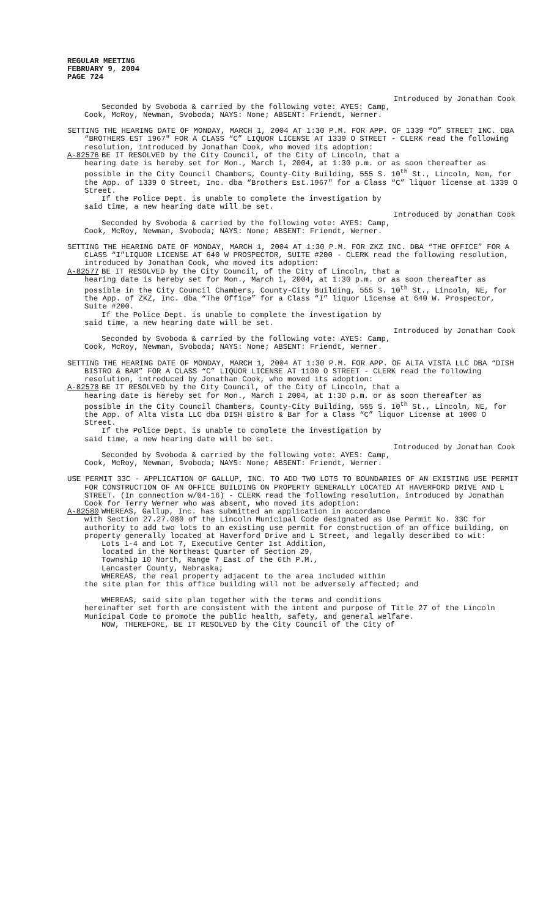REGULAR MEETING
FEBRUARY 9, 2004
PAGE 724
Introduced by Jonathan Cook
Seconded by Svoboda & carried by the following vote: AYES: Camp,
Cook, McRoy, Newman, Svoboda; NAYS: None; ABSENT: Friendt, Werner.
SETTING THE HEARING DATE OF MONDAY, MARCH 1, 2004 AT 1:30 P.M. FOR APP. OF 1339 “O” STREET INC. DBA “BROTHERS EST 1967" FOR A CLASS “C” LIQUOR LICENSE AT 1339 O STREET - CLERK read the following resolution, introduced by Jonathan Cook, who moved its adoption:
A-82576 BE IT RESOLVED by the City Council, of the City of Lincoln, that a
hearing date is hereby set for Mon., March 1, 2004, at 1:30 p.m. or as soon thereafter as possible in the City Council Chambers, County-City Building, 555 S. 10<sup>th</sup> St., Lincoln, Nem, for the App. of 1339 O Street, Inc. dba “Brothers Est.1967" for a Class “C” liquor license at 1339 O Street.
If the Police Dept. is unable to complete the investigation by
said time, a new hearing date will be set.
Introduced by Jonathan Cook
Seconded by Svoboda & carried by the following vote: AYES: Camp,
Cook, McRoy, Newman, Svoboda; NAYS: None; ABSENT: Friendt, Werner.
SETTING THE HEARING DATE OF MONDAY, MARCH 1, 2004 AT 1:30 P.M. FOR ZKZ INC. DBA “THE OFFICE” FOR A CLASS “I”LIQUOR LICENSE AT 640 W PROSPECTOR, SUITE #200 - CLERK read the following resolution, introduced by Jonathan Cook, who moved its adoption:
A-82577 BE IT RESOLVED by the City Council, of the City of Lincoln, that a
hearing date is hereby set for Mon., March 1, 2004, at 1:30 p.m. or as soon thereafter as possible in the City Council Chambers, County-City Building, 555 S. 10<sup>th</sup> St., Lincoln, NE, for the App. of ZKZ, Inc. dba “The Office” for a Class “I” liquor License at 640 W. Prospector, Suite #200.
If the Police Dept. is unable to complete the investigation by
said time, a new hearing date will be set.
Introduced by Jonathan Cook
Seconded by Svoboda & carried by the following vote: AYES: Camp,
Cook, McRoy, Newman, Svoboda; NAYS: None; ABSENT: Friendt, Werner.
SETTING THE HEARING DATE OF MONDAY, MARCH 1, 2004 AT 1:30 P.M. FOR APP. OF ALTA VISTA LLC DBA “DISH BISTRO & BAR” FOR A CLASS “C” LIQUOR LICENSE AT 1100 O STREET - CLERK read the following resolution, introduced by Jonathan Cook, who moved its adoption:
A-82578 BE IT RESOLVED by the City Council, of the City of Lincoln, that a
hearing date is hereby set for Mon., March 1 2004, at 1:30 p.m. or as soon thereafter as possible in the City Council Chambers, County-City Building, 555 S. 10<sup>th</sup> St., Lincoln, NE, for the App. of Alta Vista LLC dba DISH Bistro & Bar for a Class “C” liquor License at 1000 O Street.
If the Police Dept. is unable to complete the investigation by
said time, a new hearing date will be set.
Introduced by Jonathan Cook
Seconded by Svoboda & carried by the following vote: AYES: Camp,
Cook, McRoy, Newman, Svoboda; NAYS: None; ABSENT: Friendt, Werner.
USE PERMIT 33C - APPLICATION OF GALLUP, INC. TO ADD TWO LOTS TO BOUNDARIES OF AN EXISTING USE PERMIT FOR CONSTRUCTION OF AN OFFICE BUILDING ON PROPERTY GENERALLY LOCATED AT HAVERFORD DRIVE AND L STREET. (In connection w/04-16) - CLERK read the following resolution, introduced by Jonathan Cook for Terry Werner who was absent, who moved its adoption:
A-82580 WHEREAS, Gallup, Inc. has submitted an application in accordance
with Section 27.27.080 of the Lincoln Municipal Code designated as Use Permit No. 33C for authority to add two lots to an existing use permit for construction of an office building, on property generally located at Haverford Drive and L Street, and legally described to wit:
Lots 1-4 and Lot 7, Executive Center 1st Addition,
located in the Northeast Quarter of Section 29,
Township 10 North, Range 7 East of the 6th P.M.,
Lancaster County, Nebraska;
WHEREAS, the real property adjacent to the area included within
the site plan for this office building will not be adversely affected; and
WHEREAS, said site plan together with the terms and conditions
hereinafter set forth are consistent with the intent and purpose of Title 27 of the Lincoln Municipal Code to promote the public health, safety, and general welfare.
NOW, THEREFORE, BE IT RESOLVED by the City Council of the City of